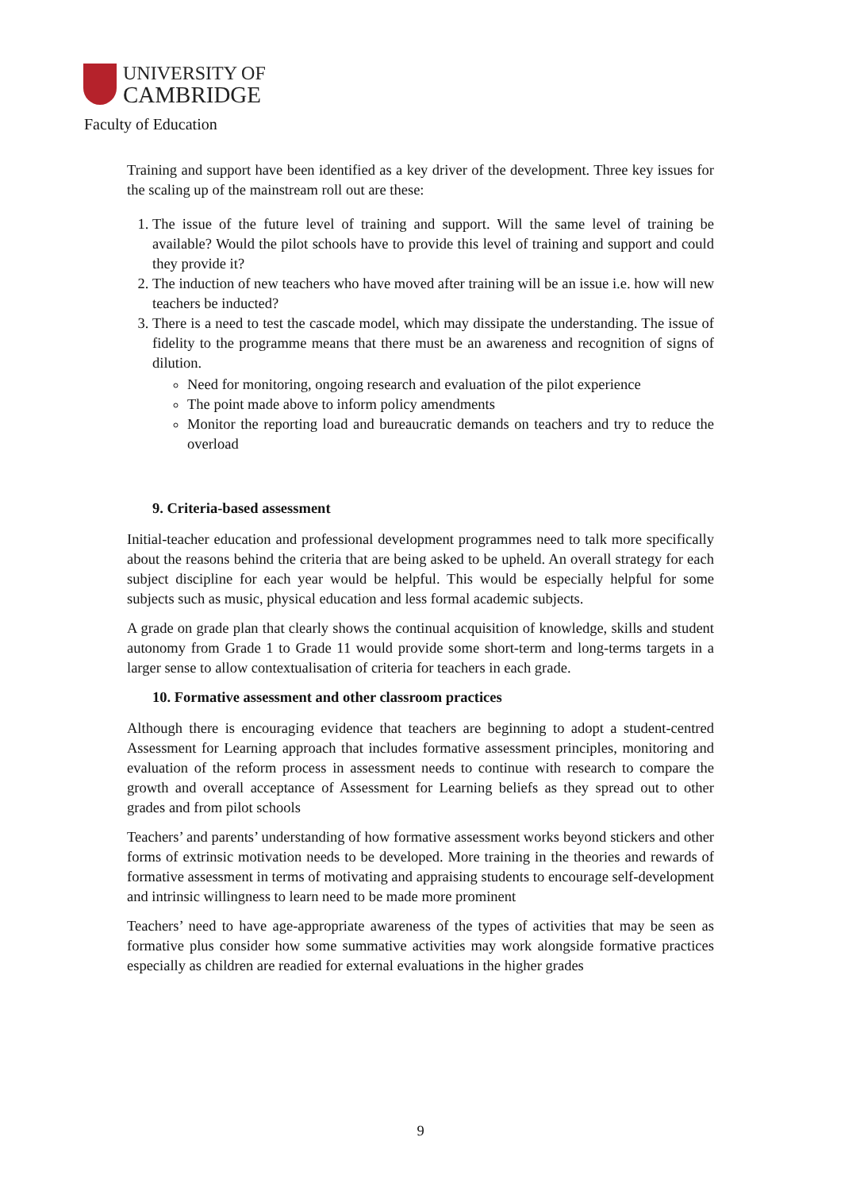UNIVERSITY OF
CAMBRIDGE
Faculty of Education
Training and support have been identified as a key driver of the development. Three key issues for the scaling up of the mainstream roll out are these:
1. The issue of the future level of training and support. Will the same level of training be available? Would the pilot schools have to provide this level of training and support and could they provide it?
2. The induction of new teachers who have moved after training will be an issue i.e. how will new teachers be inducted?
3. There is a need to test the cascade model, which may dissipate the understanding. The issue of fidelity to the programme means that there must be an awareness and recognition of signs of dilution.
Need for monitoring, ongoing research and evaluation of the pilot experience
The point made above to inform policy amendments
Monitor the reporting load and bureaucratic demands on teachers and try to reduce the overload
9. Criteria-based assessment
Initial-teacher education and professional development programmes need to talk more specifically about the reasons behind the criteria that are being asked to be upheld. An overall strategy for each subject discipline for each year would be helpful. This would be especially helpful for some subjects such as music, physical education and less formal academic subjects.
A grade on grade plan that clearly shows the continual acquisition of knowledge, skills and student autonomy from Grade 1 to Grade 11 would provide some short-term and long-terms targets in a larger sense to allow contextualisation of criteria for teachers in each grade.
10. Formative assessment and other classroom practices
Although there is encouraging evidence that teachers are beginning to adopt a student-centred Assessment for Learning approach that includes formative assessment principles, monitoring and evaluation of the reform process in assessment needs to continue with research to compare the growth and overall acceptance of Assessment for Learning beliefs as they spread out to other grades and from pilot schools
Teachers’ and parents’ understanding of how formative assessment works beyond stickers and other forms of extrinsic motivation needs to be developed. More training in the theories and rewards of formative assessment in terms of motivating and appraising students to encourage self-development and intrinsic willingness to learn need to be made more prominent
Teachers’ need to have age-appropriate awareness of the types of activities that may be seen as formative plus consider how some summative activities may work alongside formative practices especially as children are readied for external evaluations in the higher grades
9